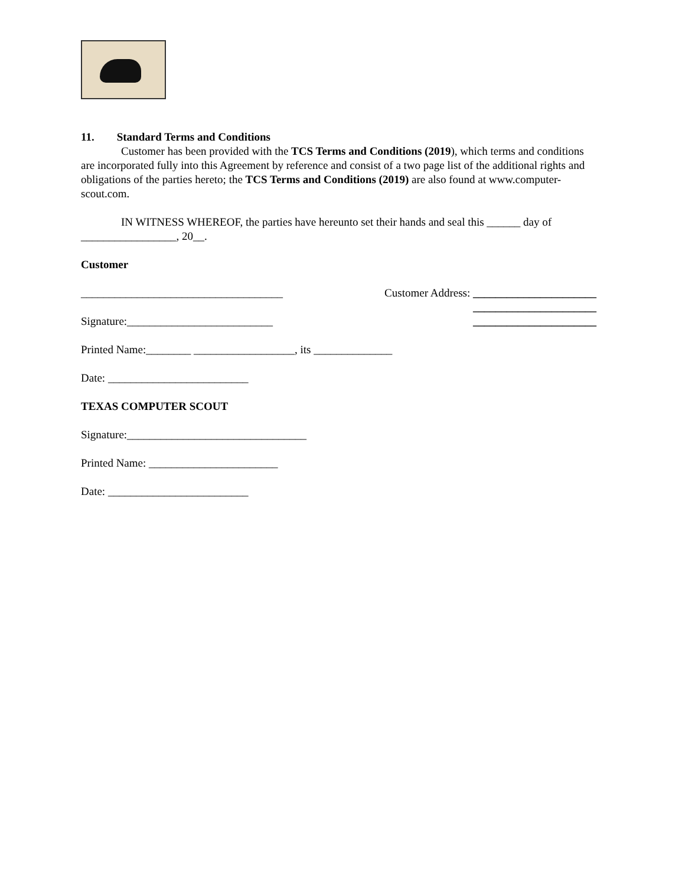11. Standard Terms and Conditions
Customer has been provided with the TCS Terms and Conditions (2019), which terms and conditions are incorporated fully into this Agreement by reference and consist of a two page list of the additional rights and obligations of the parties hereto; the TCS Terms and Conditions (2019) are also found at www.computer-scout.com.
IN WITNESS WHEREOF, the parties have hereunto set their hands and seal this ______ day of _________________, 20__.
Customer
____________________________________ Customer Address: ______________________
Signature:__________________________ ______________________
______________________
Printed Name:________ __________________, its ______________
Date: _________________________
TEXAS COMPUTER SCOUT
Signature:________________________________
Printed Name: _______________________
Date: _________________________